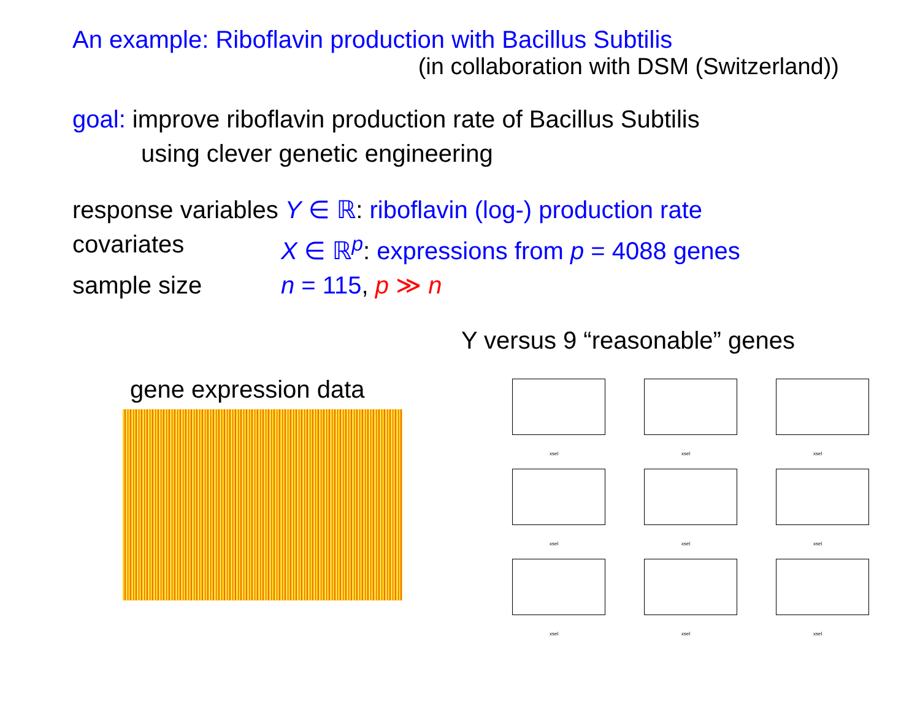An example: Riboflavin production with Bacillus Subtilis
(in collaboration with DSM (Switzerland))
goal: improve riboflavin production rate of Bacillus Subtilis
using clever genetic engineering
response variables Y ∈ ℝ: riboflavin (log-) production rate
covariates X ∈ ℝ<sup>p</sup>: expressions from p = 4088 genes
sample size n = 115, p ≫ n
gene expression data
Y versus 9 “reasonable” genes
xsel
xsel
xsel
xsel
xsel
xsel
xsel
xsel
xsel